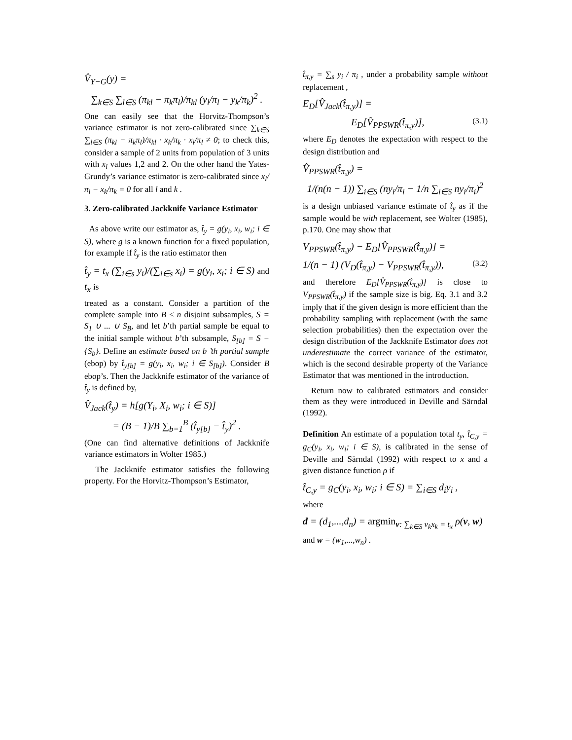V̂<sub>Y−G</sub>(y) =
∑<sub>k∈S</sub> ∑<sub>l∈S</sub> (π<sub>kl</sub> − π<sub>k</sub>π<sub>l</sub>)/π<sub>kl</sub> (y<sub>l</sub>/π<sub>l</sub> − y<sub>k</sub>/π<sub>k</sub>)<sup>2</sup> .
One can easily see that the Horvitz-Thompson’s variance estimator is not zero-calibrated since ∑<sub>k∈S</sub> ∑<sub>l∈S</sub> (π<sub>kl</sub> − π<sub>k</sub>π<sub>l</sub>)/π<sub>kl</sub> · x<sub>k</sub>/π<sub>k</sub> · x<sub>l</sub>/π<sub>l</sub> ≠ 0; to check this, consider a sample of 2 units from population of 3 units with x<sub>i</sub> values 1,2 and 2. On the other hand the Yates-Grundy’s variance estimator is zero-calibrated since x<sub>l</sub>/π<sub>l</sub> − x<sub>k</sub>/π<sub>k</sub> = 0 for all l and k .
3. Zero-calibrated Jackknife Variance Estimator
As above write our estimator as, t̂<sub>y</sub> = g(y<sub>i</sub>, x<sub>i</sub>, w<sub>i</sub>; i ∈ S), where g is a known function for a fixed population, for example if t̂<sub>y</sub> is the ratio estimator then
t̂<sub>y</sub> = t<sub>x</sub> (∑<sub>i∈s</sub> y<sub>i</sub>)/(∑<sub>i∈s</sub> x<sub>i</sub>) = g(y<sub>i</sub>, x<sub>i</sub>; i ∈ S) and t<sub>x</sub> is
treated as a constant. Consider a partition of the complete sample into B ≤ n disjoint subsamples, S = S<sub>1</sub> ∪ ... ∪ S<sub>B</sub>, and let b’th partial sample be equal to the initial sample without b’th subsample, S<sub>[b]</sub> = S − {S<sub>b</sub>}. Define an estimate based on b ’th partial sample (ebop) by t̂<sub>y[b]</sub> = g(y<sub>i</sub>, x<sub>i</sub>, w<sub>i</sub>; i ∈ S<sub>[b]</sub>). Consider B ebop’s. Then the Jackknife estimator of the variance of t̂<sub>y</sub> is defined by,
V̂<sub>Jack</sub>(t̂<sub>y</sub>) = h[g(Y<sub>i</sub>, X<sub>i</sub>, w<sub>i</sub>; i ∈ S)]
= (B − 1)/B ∑<sub>b=1</sub><sup>B</sup> (t̂<sub>y[b]</sub> − t̂<sub>y</sub>)<sup>2</sup> .
(One can find alternative definitions of Jackknife variance estimators in Wolter 1985.)
The Jackknife estimator satisfies the following property. For the Horvitz-Thompson’s Estimator,
t̂<sub>π,y</sub> = ∑<sub>s</sub> y<sub>i</sub> / π<sub>i</sub> , under a probability sample without replacement ,
E<sub>D</sub>[V̂<sub>Jack</sub>(t̂<sub>π,y</sub>)] =
E<sub>D</sub>[V̂<sub>PPSWR</sub>(t̂<sub>π,y</sub>)], (3.1)
where E<sub>D</sub> denotes the expectation with respect to the design distribution and
V̂<sub>PPSWR</sub>(t̂<sub>π,y</sub>) =
1/(n(n − 1)) ∑<sub>i∈S</sub> (ny<sub>i</sub>/π<sub>i</sub> − 1/n ∑<sub>i∈S</sub> ny<sub>i</sub>/π<sub>i</sub>)<sup>2</sup>
is a design unbiased variance estimate of t̂<sub>y</sub> as if the sample would be with replacement, see Wolter (1985), p.170. One may show that
V<sub>PPSWR</sub>(t̂<sub>π,y</sub>) − E<sub>D</sub>[V̂<sub>PPSWR</sub>(t̂<sub>π,y</sub>)] =
1/(n − 1) (V<sub>D</sub>(t̂<sub>π,y</sub>) − V<sub>PPSWR</sub>(t̂<sub>π,y</sub>)), (3.2)
and therefore E<sub>D</sub>[V̂<sub>PPSWR</sub>(t̂<sub>π,y</sub>)] is close to V<sub>PPSWR</sub>(t̂<sub>π,y</sub>) if the sample size is big. Eq. 3.1 and 3.2 imply that if the given design is more efficient than the probability sampling with replacement (with the same selection probabilities) then the expectation over the design distribution of the Jackknife Estimator does not underestimate the correct variance of the estimator, which is the second desirable property of the Variance Estimator that was mentioned in the introduction.
Return now to calibrated estimators and consider them as they were introduced in Deville and Särndal (1992).
Definition An estimate of a population total t<sub>y</sub>, t̂<sub>C,y</sub> = g<sub>C</sub>(y<sub>i</sub>, x<sub>i</sub>, w<sub>i</sub>; i ∈ S), is calibrated in the sense of Deville and Särndal (1992) with respect to x and a given distance function ρ if
t̂<sub>C,y</sub> = g<sub>C</sub>(y<sub>i</sub>, x<sub>i</sub>, w<sub>i</sub>; i ∈ S) = ∑<sub>i∈S</sub> d<sub>i</sub>y<sub>i</sub> ,
where
d = (d<sub>1</sub>,...,d<sub>n</sub>) = argmin<sub>v: ∑<sub>k∈S</sub> v<sub>k</sub>x<sub>k</sub> = t<sub>x</sub></sub> ρ(v, w)
and w = (w<sub>1</sub>,...,w<sub>n</sub>) .